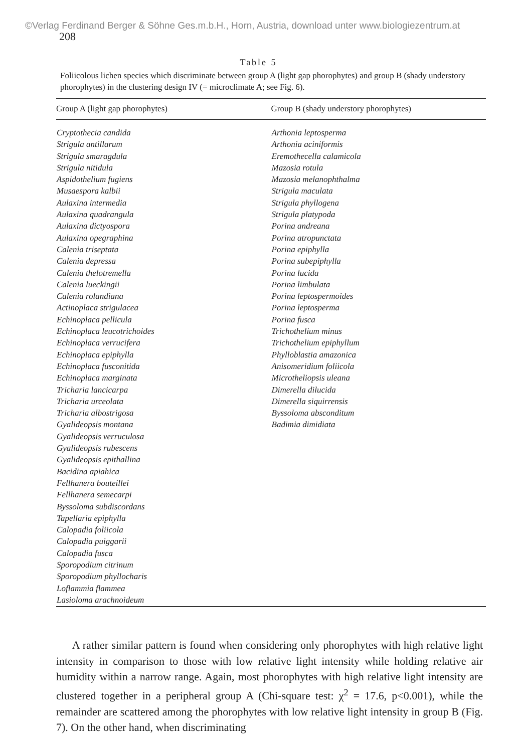©Verlag Ferdinand Berger & Söhne Ges.m.b.H., Horn, Austria, download unter www.biologiezentrum.at
208
Table 5
Foliicolous lichen species which discriminate between group A (light gap phorophytes) and group B (shady understory phorophytes) in the clustering design IV (= microclimate A; see Fig. 6).
| Group A (light gap phorophytes) | Group B (shady understory phorophytes) |
| --- | --- |
| Cryptothecia candida Strigula antillarum Strigula smaragdula Strigula nitidula Aspidothelium fugiens Musaespora kalbii Aulaxina intermedia Aulaxina quadrangula Aulaxina dictyospora Aulaxina opegraphina Calenia triseptata Calenia depressa Calenia thelotremella Calenia lueckingii Calenia rolandiana Actinoplaca strigulacea Echinoplaca pellicula Echinoplaca leucotrichoides Echinoplaca verrucifera Echinoplaca epiphylla Echinoplaca fusconitida Echinoplaca marginata Tricharia lancicarpa Tricharia urceolata Tricharia albostrigosa Gyalideopsis montana Gyalideopsis verruculosa Gyalideopsis rubescens Gyalideopsis epithallina Bacidina apiahica Fellhanera bouteillei Fellhanera semecarpi Byssoloma subdiscordans Tapellaria epiphylla Calopadia foliicola Calopadia puiggarii Calopadia fusca Sporopodium citrinum Sporopodium phyllocharis Loflammia flammea Lasioloma arachnoideum | Arthonia leptosperma Arthonia aciniformis Eremothecella calamicola Mazosia rotula Mazosia melanophthalma Strigula maculata Strigula phyllogena Strigula platypoda Porina andreana Porina atropunctata Porina epiphylla Porina subepiphylla Porina lucida Porina limbulata Porina leptospermoides Porina leptosperma Porina fusca Trichothelium minus Trichothelium epiphyllum Phylloblastia amazonica Anisomeridium foliicola Microtheliopsis uleana Dimerella dilucida Dimerella siquirrensis Byssoloma absconditum Badimia dimidiata |
A rather similar pattern is found when considering only phorophytes with high relative light intensity in comparison to those with low relative light intensity while holding relative air humidity within a narrow range. Again, most phorophytes with high relative light intensity are clustered together in a peripheral group A (Chi-square test: χ<sup>2</sup> = 17.6, p<0.001), while the remainder are scattered among the phorophytes with low relative light intensity in group B (Fig. 7). On the other hand, when discriminating